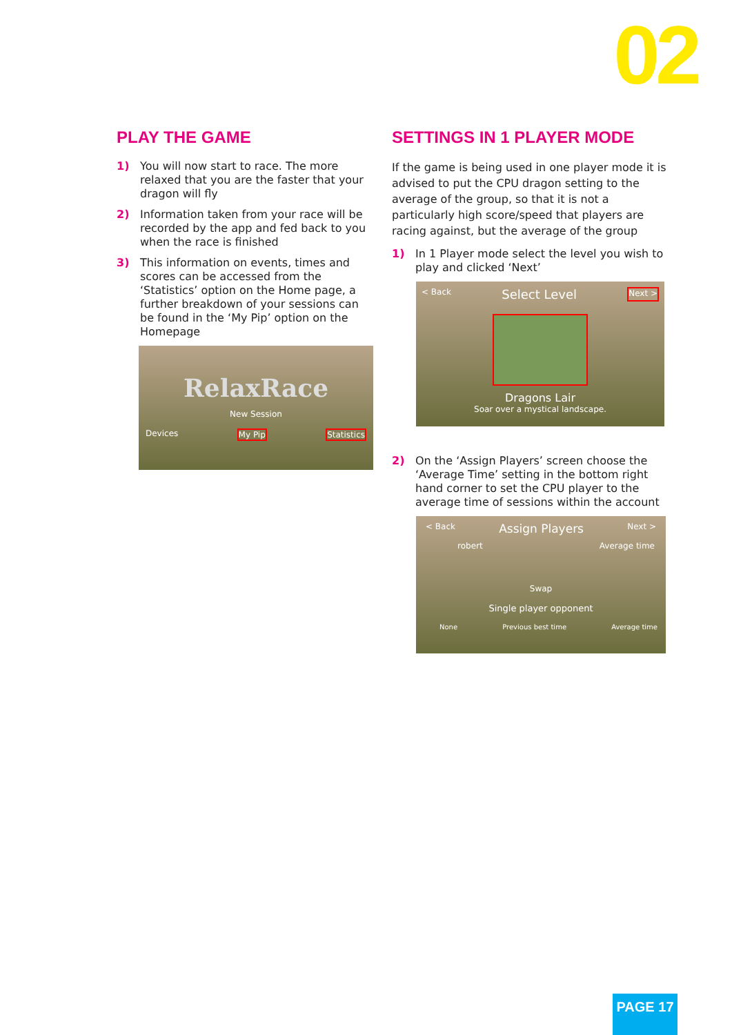02
PLAY THE GAME
1) You will now start to race. The more relaxed that you are the faster that your dragon will fly
2) Information taken from your race will be recorded by the app and fed back to you when the race is finished
3) This information on events, times and scores can be accessed from the ‘Statistics’ option on the Home page, a further breakdown of your sessions can be found in the ‘My Pip’ option on the Homepage
RelaxRace
New Session
Devices My Pip Statistics
SETTINGS IN 1 PLAYER MODE
If the game is being used in one player mode it is advised to put the CPU dragon setting to the average of the group, so that it is not a particularly high score/speed that players are racing against, but the average of the group
1) In 1 Player mode select the level you wish to play and clicked ‘Next’
< Back Select Level Next >
Dragons Lair
Soar over a mystical landscape.
2) On the ‘Assign Players’ screen choose the ‘Average Time’ setting in the bottom right hand corner to set the CPU player to the average time of sessions within the account
< Back Assign Players Next >
robert Average time
Swap
Single player opponent
None Previous best time Average time
PAGE 17